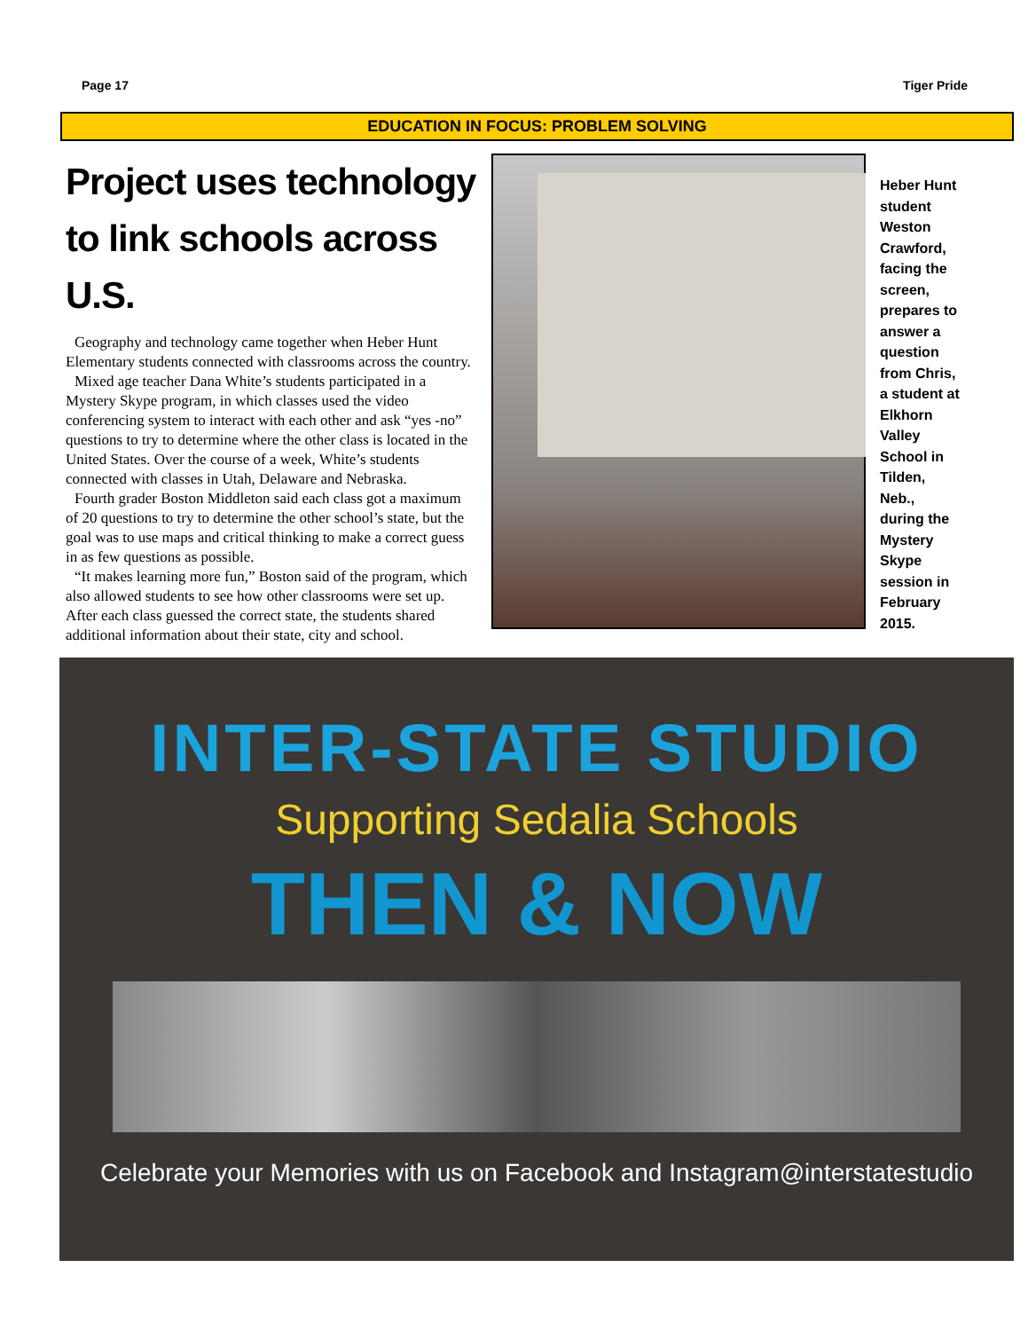Page 17 Tiger Pride
EDUCATION IN FOCUS: PROBLEM SOLVING
Project uses technology to link schools across U.S.
Geography and technology came together when Heber Hunt Elementary students connected with classrooms across the country.
Mixed age teacher Dana White’s students participated in a Mystery Skype program, in which classes used the video conferencing system to interact with each other and ask “yes -no” questions to try to determine where the other class is located in the United States. Over the course of a week, White’s students connected with classes in Utah, Delaware and Nebraska.
Fourth grader Boston Middleton said each class got a maximum of 20 questions to try to determine the other school’s state, but the goal was to use maps and critical thinking to make a correct guess in as few questions as possible.
“It makes learning more fun,” Boston said of the program, which also allowed students to see how other classrooms were set up. After each class guessed the correct state, the students shared additional information about their state, city and school.
Heber Hunt student Weston Crawford, facing the screen, prepares to answer a question from Chris, a student at Elkhorn Valley School in Tilden, Neb., during the Mystery Skype session in February 2015.
INTER-STATE STUDIO
Supporting Sedalia Schools
THEN & NOW
Celebrate your Memories with us on Facebook and Instagram@interstatestudio